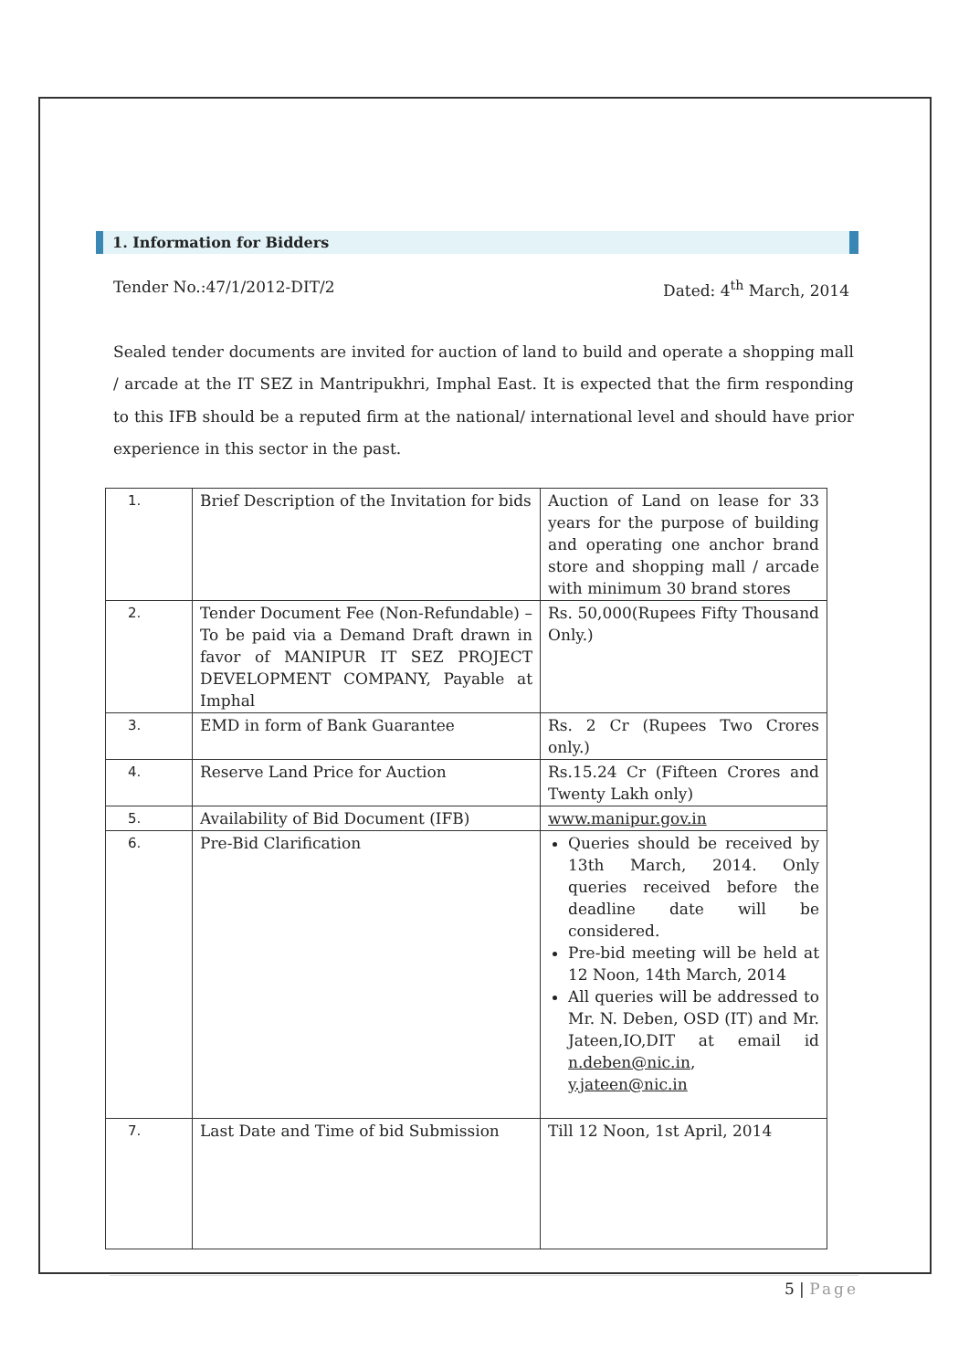1. Information for Bidders
Tender No.:47/1/2012-DIT/2 Dated: 4<sup>th</sup> March, 2014
Sealed tender documents are invited for auction of land to build and operate a shopping mall / arcade at the IT SEZ in Mantripukhri, Imphal East. It is expected that the firm responding to this IFB should be a reputed firm at the national/ international level and should have prior experience in this sector in the past.
| 1. | Brief Description of the Invitation for bids | Auction of Land on lease for 33 years for the purpose of building and operating one anchor brand store and shopping mall / arcade with minimum 30 brand stores |
| 2. | Tender Document Fee (Non-Refundable) – To be paid via a Demand Draft drawn in favor of MANIPUR IT SEZ PROJECT DEVELOPMENT COMPANY, Payable at Imphal | Rs. 50,000(Rupees Fifty Thousand Only.) |
| 3. | EMD in form of Bank Guarantee | Rs. 2 Cr (Rupees Two Crores only.) |
| 4. | Reserve Land Price for Auction | Rs.15.24 Cr (Fifteen Crores and Twenty Lakh only) |
| 5. | Availability of Bid Document (IFB) | www.manipur.gov.in |
| 6. | Pre-Bid Clarification | Queries should be received by 13th March, 2014. Only queries received before the deadline date will be considered. Pre-bid meeting will be held at 12 Noon, 14th March, 2014 All queries will be addressed to Mr. N. Deben, OSD (IT) and Mr. Jateen,IO,DIT at email id n.deben@nic.in , y.jateen@nic.in |
| 7. | Last Date and Time of bid Submission | Till 12 Noon, 1st April, 2014 |
5 | Page